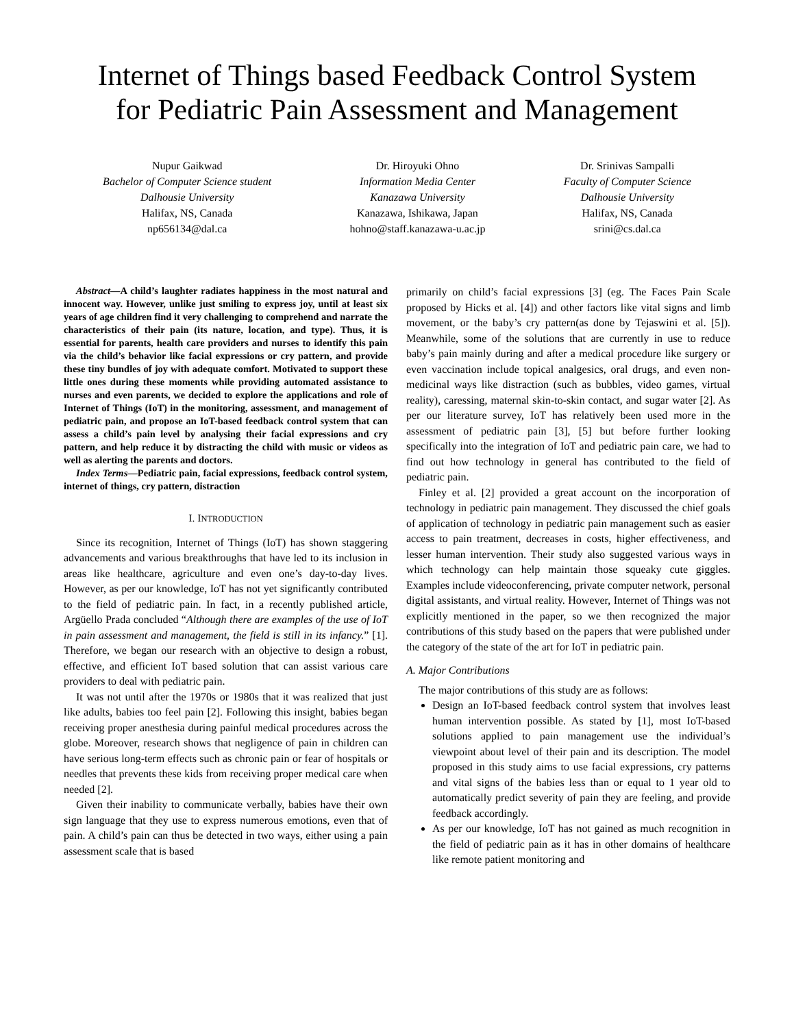Internet of Things based Feedback Control System
for Pediatric Pain Assessment and Management
Nupur Gaikwad
Bachelor of Computer Science student
Dalhousie University
Halifax, NS, Canada
np656134@dal.ca
Dr. Hiroyuki Ohno
Information Media Center
Kanazawa University
Kanazawa, Ishikawa, Japan
hohno@staff.kanazawa-u.ac.jp
Dr. Srinivas Sampalli
Faculty of Computer Science
Dalhousie University
Halifax, NS, Canada
srini@cs.dal.ca
Abstract—A child’s laughter radiates happiness in the most natural and innocent way. However, unlike just smiling to express joy, until at least six years of age children find it very challenging to comprehend and narrate the characteristics of their pain (its nature, location, and type). Thus, it is essential for parents, health care providers and nurses to identify this pain via the child’s behavior like facial expressions or cry pattern, and provide these tiny bundles of joy with adequate comfort. Motivated to support these little ones during these moments while providing automated assistance to nurses and even parents, we decided to explore the applications and role of Internet of Things (IoT) in the monitoring, assessment, and management of pediatric pain, and propose an IoT-based feedback control system that can assess a child’s pain level by analysing their facial expressions and cry pattern, and help reduce it by distracting the child with music or videos as well as alerting the parents and doctors.
Index Terms—Pediatric pain, facial expressions, feedback control system, internet of things, cry pattern, distraction
I. INTRODUCTION
Since its recognition, Internet of Things (IoT) has shown staggering advancements and various breakthroughs that have led to its inclusion in areas like healthcare, agriculture and even one’s day-to-day lives. However, as per our knowledge, IoT has not yet significantly contributed to the field of pediatric pain. In fact, in a recently published article, Argüello Prada concluded “Although there are examples of the use of IoT in pain assessment and management, the field is still in its infancy.” [1]. Therefore, we began our research with an objective to design a robust, effective, and efficient IoT based solution that can assist various care providers to deal with pediatric pain.
It was not until after the 1970s or 1980s that it was realized that just like adults, babies too feel pain [2]. Following this insight, babies began receiving proper anesthesia during painful medical procedures across the globe. Moreover, research shows that negligence of pain in children can have serious long-term effects such as chronic pain or fear of hospitals or needles that prevents these kids from receiving proper medical care when needed [2].
Given their inability to communicate verbally, babies have their own sign language that they use to express numerous emotions, even that of pain. A child’s pain can thus be detected in two ways, either using a pain assessment scale that is based
primarily on child’s facial expressions [3] (eg. The Faces Pain Scale proposed by Hicks et al. [4]) and other factors like vital signs and limb movement, or the baby’s cry pattern(as done by Tejaswini et al. [5]). Meanwhile, some of the solutions that are currently in use to reduce baby’s pain mainly during and after a medical procedure like surgery or even vaccination include topical analgesics, oral drugs, and even non-medicinal ways like distraction (such as bubbles, video games, virtual reality), caressing, maternal skin-to-skin contact, and sugar water [2]. As per our literature survey, IoT has relatively been used more in the assessment of pediatric pain [3], [5] but before further looking specifically into the integration of IoT and pediatric pain care, we had to find out how technology in general has contributed to the field of pediatric pain.
Finley et al. [2] provided a great account on the incorporation of technology in pediatric pain management. They discussed the chief goals of application of technology in pediatric pain management such as easier access to pain treatment, decreases in costs, higher effectiveness, and lesser human intervention. Their study also suggested various ways in which technology can help maintain those squeaky cute giggles. Examples include videoconferencing, private computer network, personal digital assistants, and virtual reality. However, Internet of Things was not explicitly mentioned in the paper, so we then recognized the major contributions of this study based on the papers that were published under the category of the state of the art for IoT in pediatric pain.
A. Major Contributions
The major contributions of this study are as follows:
Design an IoT-based feedback control system that involves least human intervention possible. As stated by [1], most IoT-based solutions applied to pain management use the individual’s viewpoint about level of their pain and its description. The model proposed in this study aims to use facial expressions, cry patterns and vital signs of the babies less than or equal to 1 year old to automatically predict severity of pain they are feeling, and provide feedback accordingly.
As per our knowledge, IoT has not gained as much recognition in the field of pediatric pain as it has in other domains of healthcare like remote patient monitoring and